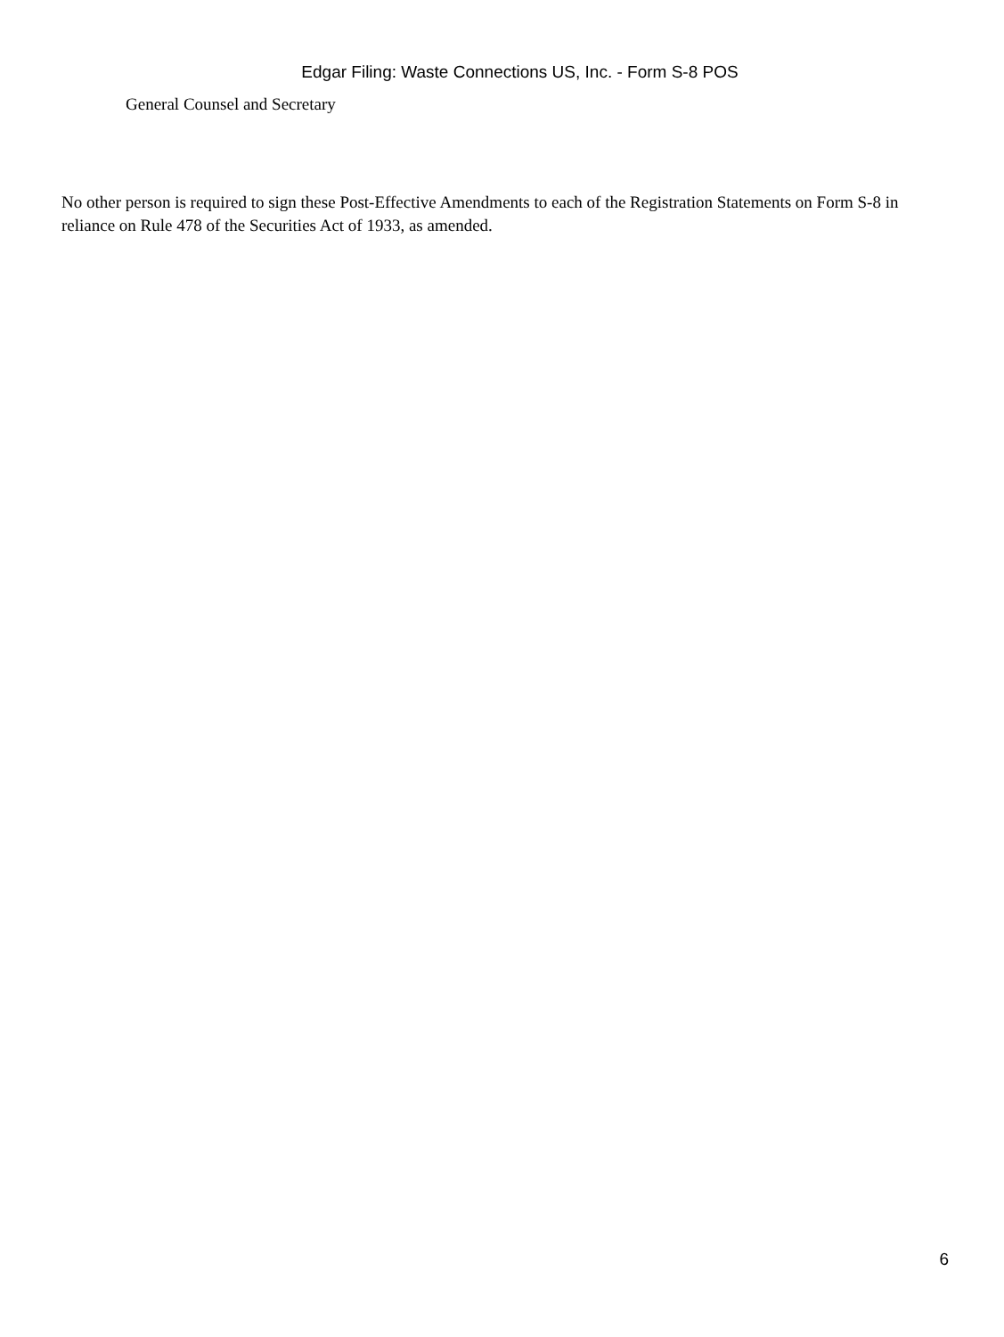Edgar Filing: Waste Connections US, Inc. - Form S-8 POS
General Counsel and Secretary
No other person is required to sign these Post-Effective Amendments to each of the Registration Statements on Form S-8 in reliance on Rule 478 of the Securities Act of 1933, as amended.
6